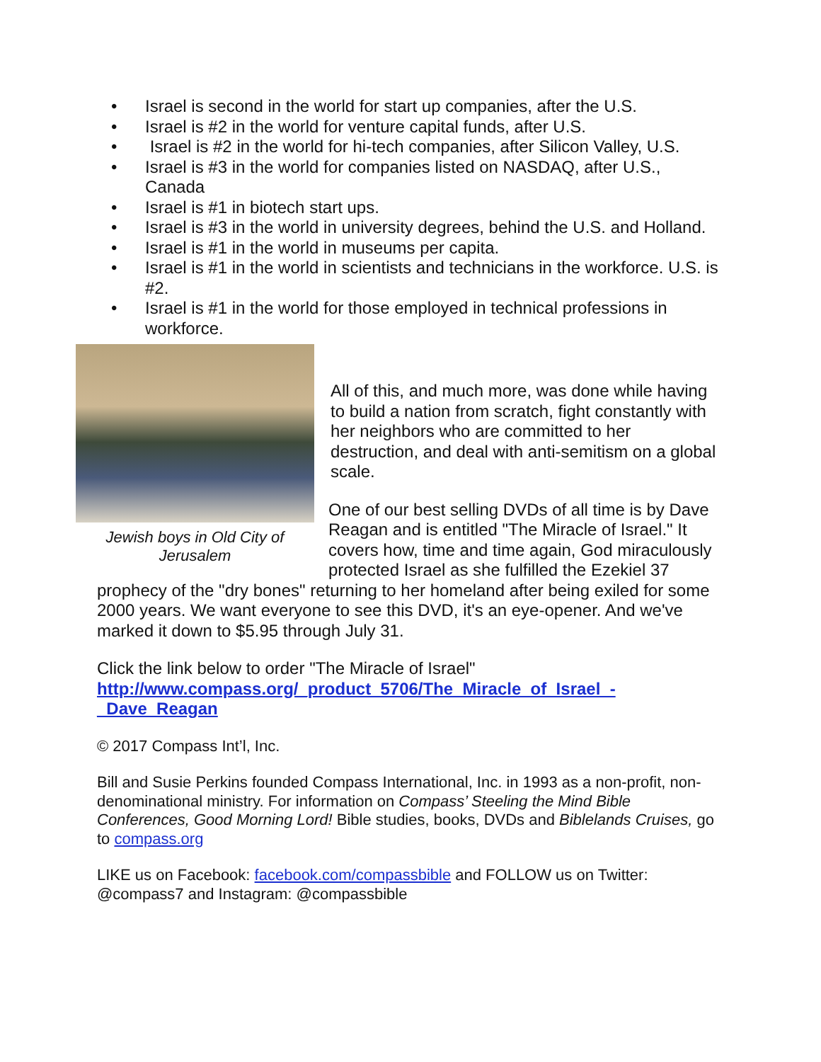• Israel is second in the world for start up companies, after the U.S.
• Israel is #2 in the world for venture capital funds, after U.S.
• Israel is #2 in the world for hi-tech companies, after Silicon Valley, U.S.
• Israel is #3 in the world for companies listed on NASDAQ, after U.S., Canada
• Israel is #1 in biotech start ups.
• Israel is #3 in the world in university degrees, behind the U.S. and Holland.
• Israel is #1 in the world in museums per capita.
• Israel is #1 in the world in scientists and technicians in the workforce. U.S. is #2.
• Israel is #1 in the world for those employed in technical professions in workforce.
Jewish boys in Old City of Jerusalem
All of this, and much more, was done while having to build a nation from scratch, fight constantly with her neighbors who are committed to her destruction, and deal with anti-semitism on a global scale.
One of our best selling DVDs of all time is by Dave Reagan and is entitled "The Miracle of Israel." It covers how, time and time again, God miraculously protected Israel as she fulfilled the Ezekiel 37 prophecy of the "dry bones" returning to her homeland after being exiled for some 2000 years. We want everyone to see this DVD, it's an eye-opener. And we've marked it down to $5.95 through July 31.
Click the link below to order "The Miracle of Israel"
http://www.compass.org/_product_5706/The_Miracle_of_Israel_-_Dave_Reagan
© 2017 Compass Int’l, Inc.
Bill and Susie Perkins founded Compass International, Inc. in 1993 as a non-profit, non-denominational ministry. For information on Compass’ Steeling the Mind Bible Conferences, Good Morning Lord! Bible studies, books, DVDs and Biblelands Cruises, go to compass.org
LIKE us on Facebook: facebook.com/compassbible and FOLLOW us on Twitter: @compass7 and Instagram: @compassbible